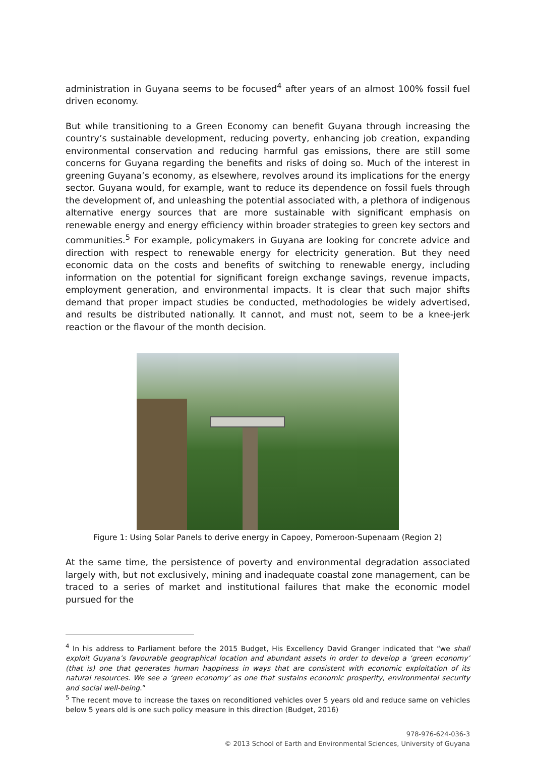administration in Guyana seems to be focused<sup>4</sup> after years of an almost 100% fossil fuel driven economy.
But while transitioning to a Green Economy can benefit Guyana through increasing the country’s sustainable development, reducing poverty, enhancing job creation, expanding environmental conservation and reducing harmful gas emissions, there are still some concerns for Guyana regarding the benefits and risks of doing so. Much of the interest in greening Guyana’s economy, as elsewhere, revolves around its implications for the energy sector. Guyana would, for example, want to reduce its dependence on fossil fuels through the development of, and unleashing the potential associated with, a plethora of indigenous alternative energy sources that are more sustainable with significant emphasis on renewable energy and energy efficiency within broader strategies to green key sectors and communities.<sup>5</sup> For example, policymakers in Guyana are looking for concrete advice and direction with respect to renewable energy for electricity generation. But they need economic data on the costs and benefits of switching to renewable energy, including information on the potential for significant foreign exchange savings, revenue impacts, employment generation, and environmental impacts. It is clear that such major shifts demand that proper impact studies be conducted, methodologies be widely advertised, and results be distributed nationally. It cannot, and must not, seem to be a knee-jerk reaction or the flavour of the month decision.
Figure 1: Using Solar Panels to derive energy in Capoey, Pomeroon-Supenaam (Region 2)
At the same time, the persistence of poverty and environmental degradation associated largely with, but not exclusively, mining and inadequate coastal zone management, can be traced to a series of market and institutional failures that make the economic model pursued for the
<sup>4</sup> In his address to Parliament before the 2015 Budget, His Excellency David Granger indicated that “we shall exploit Guyana’s favourable geographical location and abundant assets in order to develop a ‘green economy’ (that is) one that generates human happiness in ways that are consistent with economic exploitation of its natural resources. We see a ‘green economy’ as one that sustains economic prosperity, environmental security and social well-being.”
<sup>5</sup> The recent move to increase the taxes on reconditioned vehicles over 5 years old and reduce same on vehicles below 5 years old is one such policy measure in this direction (Budget, 2016)
978-976-624-036-3
© 2013 School of Earth and Environmental Sciences, University of Guyana